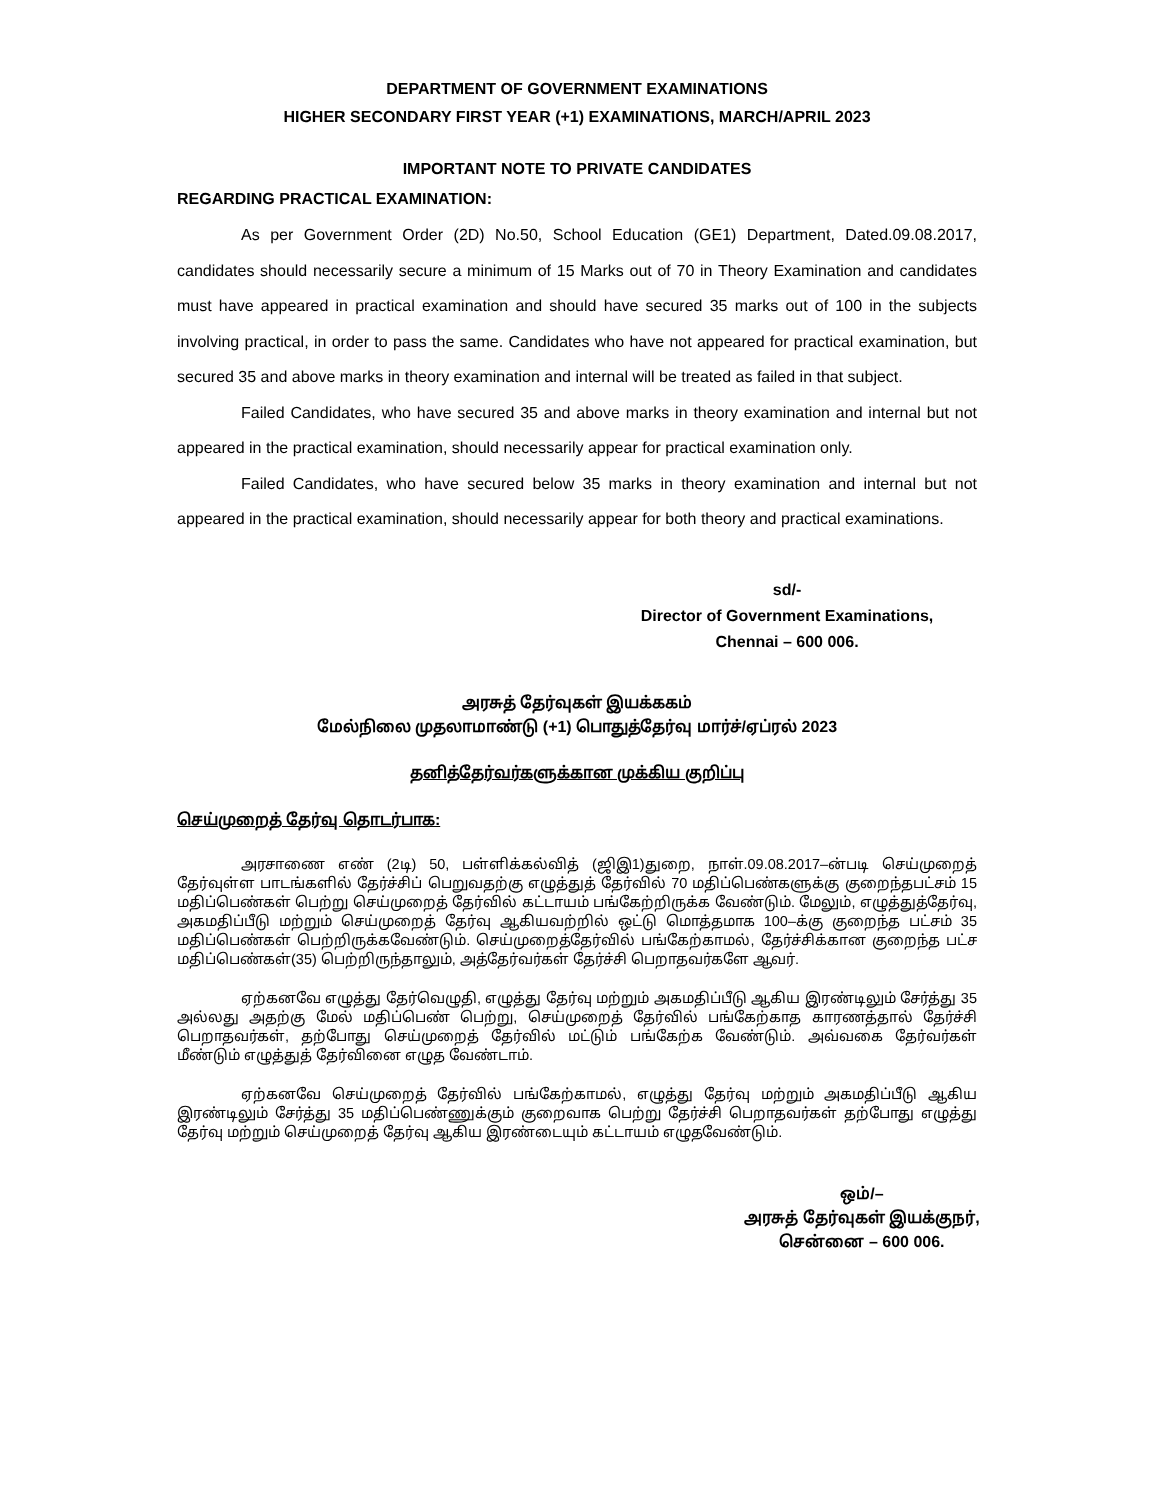DEPARTMENT OF GOVERNMENT EXAMINATIONS
HIGHER SECONDARY FIRST YEAR (+1) EXAMINATIONS, MARCH/APRIL 2023
IMPORTANT NOTE TO PRIVATE CANDIDATES
REGARDING PRACTICAL EXAMINATION:
As per Government Order (2D) No.50, School Education (GE1) Department, Dated.09.08.2017, candidates should necessarily secure a minimum of 15 Marks out of 70 in Theory Examination and candidates must have appeared in practical examination and should have secured 35 marks out of 100 in the subjects involving practical, in order to pass the same. Candidates who have not appeared for practical examination, but secured 35 and above marks in theory examination and internal will be treated as failed in that subject.
Failed Candidates, who have secured 35 and above marks in theory examination and internal but not appeared in the practical examination, should necessarily appear for practical examination only.
Failed Candidates, who have secured below 35 marks in theory examination and internal but not appeared in the practical examination, should necessarily appear for both theory and practical examinations.
sd/-
Director of Government Examinations,
Chennai – 600 006.
அரசுத் தேர்வுகள் இயக்ககம்
மேல்நிலை முதலாமாண்டு (+1) பொதுத்தேர்வு மார்ச்/ஏப்ரல் 2023
தனித்தேர்வர்களுக்கான முக்கிய குறிப்பு
செய்முறைத் தேர்வு தொடர்பாக:
அரசாணை எண் (2டி) 50, பள்ளிக்கல்வித் (ஜிஇ1)துறை, நாள்.09.08.2017–ன்படி செய்முறைத் தேர்வுள்ள பாடங்களில் தேர்ச்சிப் பெறுவதற்கு எழுத்துத் தேர்வில் 70 மதிப்பெண்களுக்கு குறைந்தபட்சம் 15 மதிப்பெண்கள் பெற்று செய்முறைத் தேர்வில் கட்டாயம் பங்கேற்றிருக்க வேண்டும். மேலும், எழுத்துத்தேர்வு, அகமதிப்பீடு மற்றும் செய்முறைத் தேர்வு ஆகியவற்றில் ஒட்டு மொத்தமாக 100–க்கு குறைந்த பட்சம் 35 மதிப்பெண்கள் பெற்றிருக்கவேண்டும். செய்முறைத்தேர்வில் பங்கேற்காமல், தேர்ச்சிக்கான குறைந்த பட்ச மதிப்பெண்கள்(35) பெற்றிருந்தாலும், அத்தேர்வர்கள் தேர்ச்சி பெறாதவர்களே ஆவர்.
ஏற்கனவே எழுத்து தேர்வெழுதி, எழுத்து தேர்வு மற்றும் அகமதிப்பீடு ஆகிய இரண்டிலும் சேர்த்து 35 அல்லது அதற்கு மேல் மதிப்பெண் பெற்று, செய்முறைத் தேர்வில் பங்கேற்காத காரணத்தால் தேர்ச்சி பெறாதவர்கள், தற்போது செய்முறைத் தேர்வில் மட்டும் பங்கேற்க வேண்டும். அவ்வகை தேர்வர்கள் மீண்டும் எழுத்துத் தேர்வினை எழுத வேண்டாம்.
ஏற்கனவே செய்முறைத் தேர்வில் பங்கேற்காமல், எழுத்து தேர்வு மற்றும் அகமதிப்பீடு ஆகிய இரண்டிலும் சேர்த்து 35 மதிப்பெண்ணுக்கும் குறைவாக பெற்று தேர்ச்சி பெறாதவர்கள் தற்போது எழுத்து தேர்வு மற்றும் செய்முறைத் தேர்வு ஆகிய இரண்டையும் கட்டாயம் எழுதவேண்டும்.
ஒம்/–
அரசுத் தேர்வுகள் இயக்குநர்,
சென்னை – 600 006.